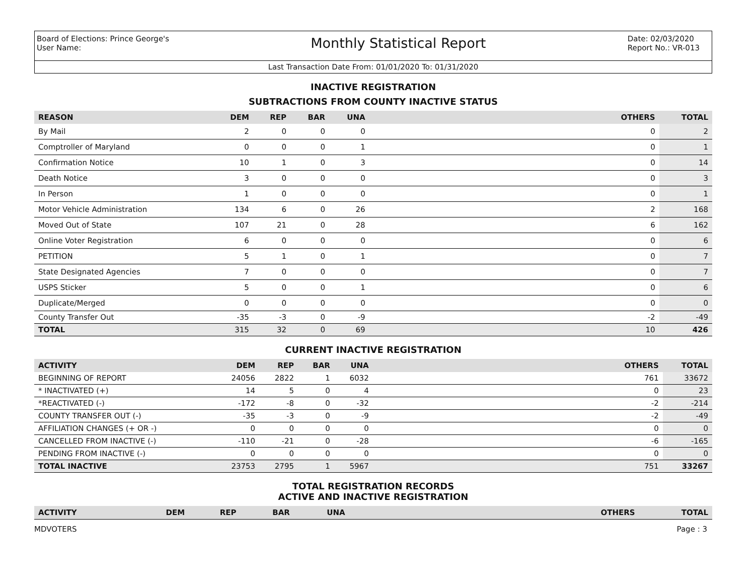Board of Elections: Prince George's
User Name:
Monthly Statistical Report
Date: 02/03/2020
Report No.: VR-013
Last Transaction Date From: 01/01/2020 To: 01/31/2020
INACTIVE REGISTRATION
SUBTRACTIONS FROM COUNTY INACTIVE STATUS
| REASON | DEM | REP | BAR | UNA | OTHERS | TOTAL |
| --- | --- | --- | --- | --- | --- | --- |
| By Mail | 2 | 0 | 0 | 0 | 0 | 2 |
| Comptroller of Maryland | 0 | 0 | 0 | 1 | 0 | 1 |
| Confirmation Notice | 10 | 1 | 0 | 3 | 0 | 14 |
| Death Notice | 3 | 0 | 0 | 0 | 0 | 3 |
| In Person | 1 | 0 | 0 | 0 | 0 | 1 |
| Motor Vehicle Administration | 134 | 6 | 0 | 26 | 2 | 168 |
| Moved Out of State | 107 | 21 | 0 | 28 | 6 | 162 |
| Online Voter Registration | 6 | 0 | 0 | 0 | 0 | 6 |
| PETITION | 5 | 1 | 0 | 1 | 0 | 7 |
| State Designated Agencies | 7 | 0 | 0 | 0 | 0 | 7 |
| USPS Sticker | 5 | 0 | 0 | 1 | 0 | 6 |
| Duplicate/Merged | 0 | 0 | 0 | 0 | 0 | 0 |
| County Transfer Out | -35 | -3 | 0 | -9 | -2 | -49 |
| TOTAL | 315 | 32 | 0 | 69 | 10 | 426 |
CURRENT INACTIVE REGISTRATION
| ACTIVITY | DEM | REP | BAR | UNA | OTHERS | TOTAL |
| --- | --- | --- | --- | --- | --- | --- |
| BEGINNING OF REPORT | 24056 | 2822 | 1 | 6032 | 761 | 33672 |
| * INACTIVATED (+) | 14 | 5 | 0 | 4 | 0 | 23 |
| *REACTIVATED (-) | -172 | -8 | 0 | -32 | -2 | -214 |
| COUNTY TRANSFER OUT (-) | -35 | -3 | 0 | -9 | -2 | -49 |
| AFFILIATION CHANGES (+ OR -) | 0 | 0 | 0 | 0 | 0 | 0 |
| CANCELLED FROM INACTIVE (-) | -110 | -21 | 0 | -28 | -6 | -165 |
| PENDING FROM INACTIVE (-) | 0 | 0 | 0 | 0 | 0 | 0 |
| TOTAL INACTIVE | 23753 | 2795 | 1 | 5967 | 751 | 33267 |
TOTAL REGISTRATION RECORDS
ACTIVE AND INACTIVE REGISTRATION
| ACTIVITY | DEM | REP | BAR | UNA | OTHERS | TOTAL |
| --- | --- | --- | --- | --- | --- | --- |
MDVOTERS Page : 3